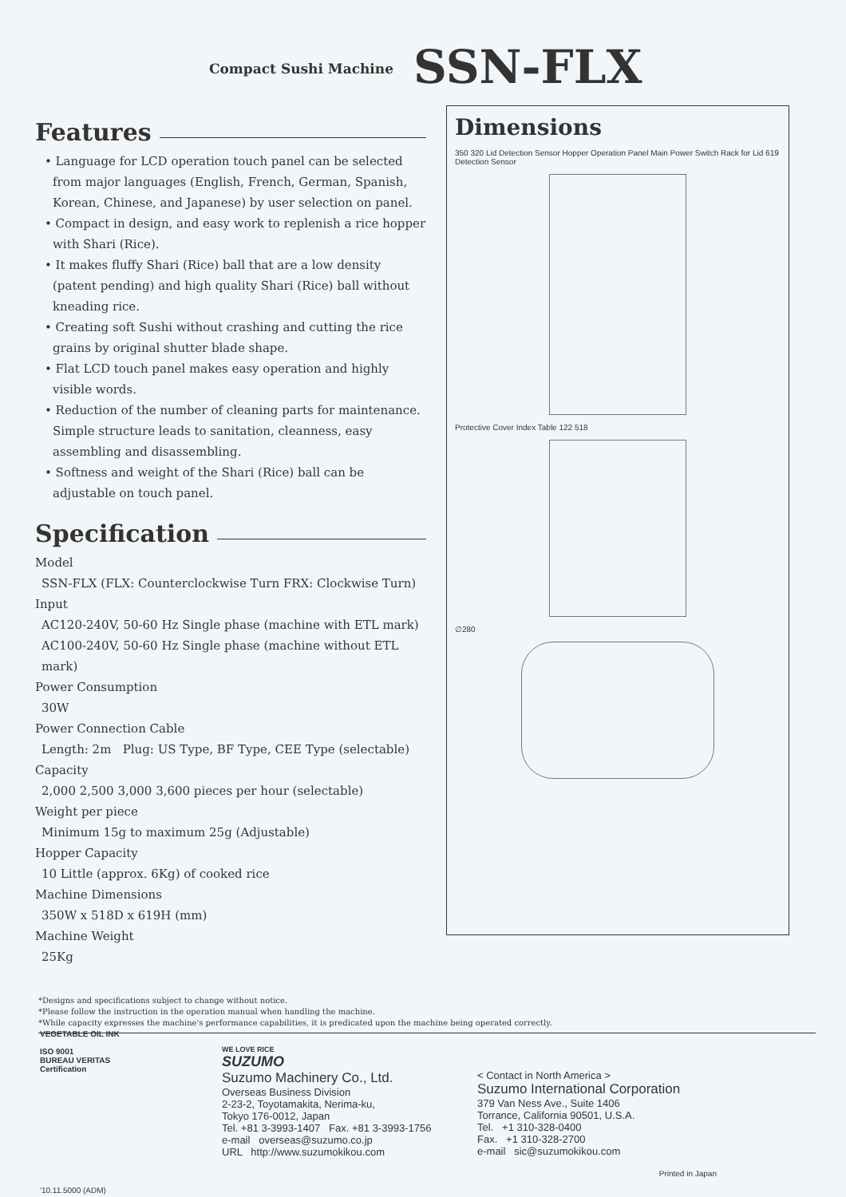Compact Sushi Machine SSN-FLX
Features
• Language for LCD operation touch panel can be selected from major languages (English, French, German, Spanish, Korean, Chinese, and Japanese) by user selection on panel.
• Compact in design, and easy work to replenish a rice hopper with Shari (Rice).
• It makes fluffy Shari (Rice) ball that are a low density (patent pending) and high quality Shari (Rice) ball without kneading rice.
• Creating soft Sushi without crashing and cutting the rice grains by original shutter blade shape.
• Flat LCD touch panel makes easy operation and highly visible words.
• Reduction of the number of cleaning parts for maintenance. Simple structure leads to sanitation, cleanness, easy assembling and disassembling.
• Softness and weight of the Shari (Rice) ball can be adjustable on touch panel.
Specification
Model
SSN-FLX (FLX: Counterclockwise Turn FRX: Clockwise Turn)
Input
AC120-240V, 50-60 Hz Single phase (machine with ETL mark)
AC100-240V, 50-60 Hz Single phase (machine without ETL mark)
Power Consumption
30W
Power Connection Cable
Length: 2m Plug: US Type, BF Type, CEE Type (selectable)
Capacity
2,000 2,500 3,000 3,600 pieces per hour (selectable)
Weight per piece
Minimum 15g to maximum 25g (Adjustable)
Hopper Capacity
10 Little (approx. 6Kg) of cooked rice
Machine Dimensions
350W x 518D x 619H (mm)
Machine Weight
25Kg
Dimensions
350 320 Lid Detection Sensor Hopper Operation Panel Main Power Switch Rack for Lid 619 Detection Sensor
Protective Cover Index Table 122 518
∅280
*Designs and specifications subject to change without notice.
*Please follow the instruction in the operation manual when handling the machine.
*While capacity expresses the machine's performance capabilities, it is predicated upon the machine being operated correctly.
VEGETABLE OIL INK
ISO 9001
BUREAU VERITAS
Certification
WE LOVE RICE
SUZUMO
Suzumo Machinery Co., Ltd.
Overseas Business Division
2-23-2, Toyotamakita, Nerima-ku,
Tokyo 176-0012, Japan
Tel. +81 3-3993-1407 Fax. +81 3-3993-1756
e-mail overseas@suzumo.co.jp
URL http://www.suzumokikou.com
< Contact in North America >
Suzumo International Corporation
379 Van Ness Ave., Suite 1406
Torrance, California 90501, U.S.A.
Tel. +1 310-328-0400
Fax. +1 310-328-2700
e-mail sic@suzumokikou.com
Printed in Japan
'10.11.5000 (ADM)